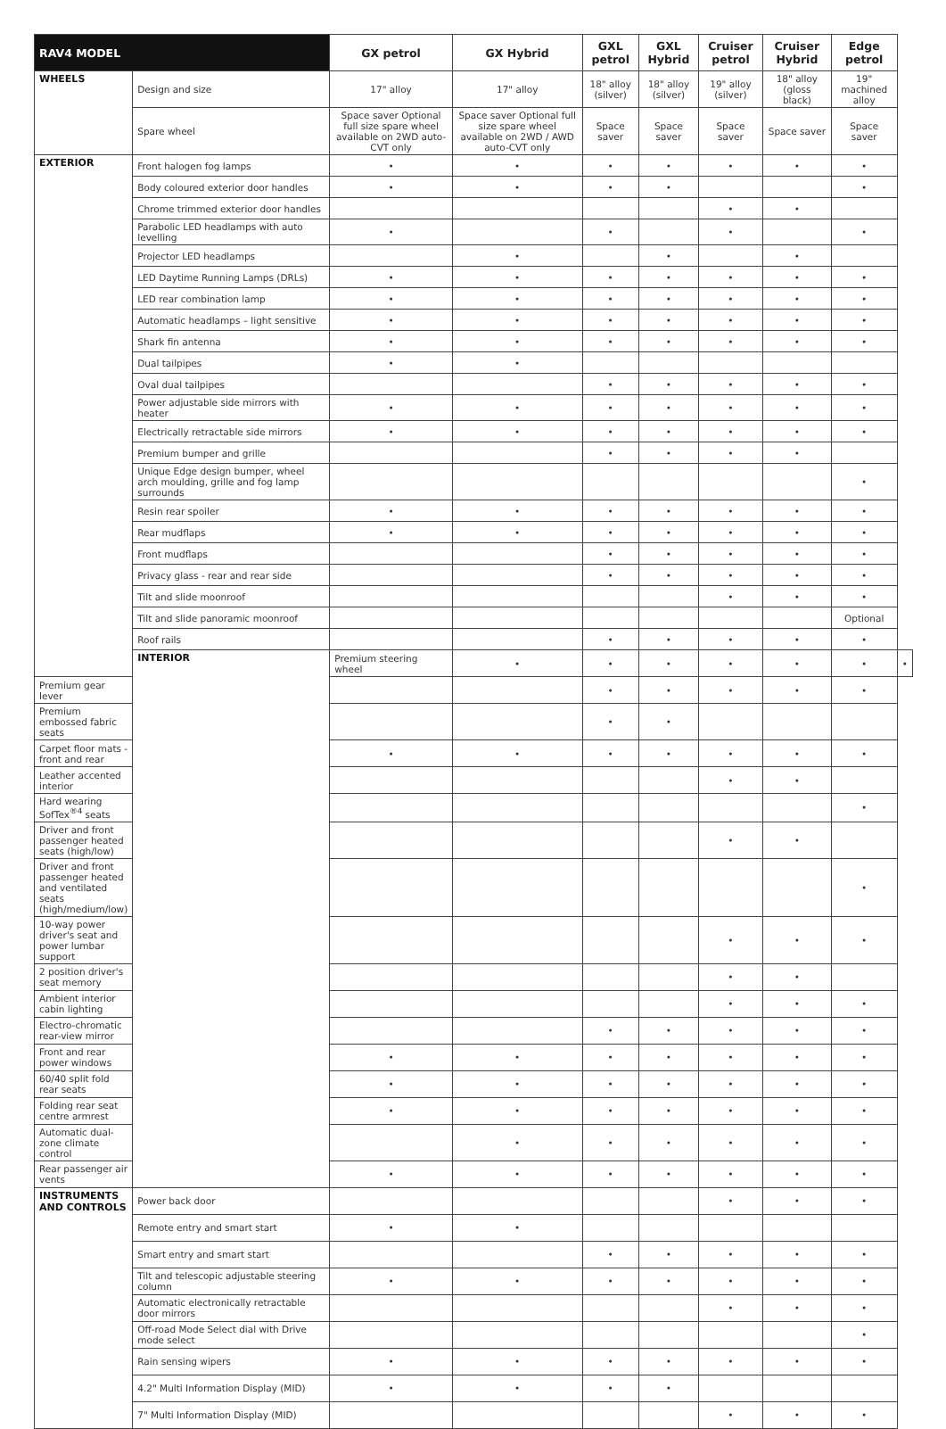| RAV4 MODEL | | GX petrol | GX Hybrid | GXL petrol | GXL Hybrid | Cruiser petrol | Cruiser Hybrid | Edge petrol | |
| --- | --- | --- | --- | --- | --- | --- | --- | --- | --- |
| WHEELS | Design and size | 17" alloy | 17" alloy | 18" alloy (silver) | 18" alloy (silver) | 19" alloy (silver) | 18" alloy (gloss black) | 19" machined alloy | |
| | Spare wheel | Space saver Optional full size spare wheel available on 2WD auto-CVT only | Space saver Optional full size spare wheel available on 2WD / AWD auto-CVT only | Space saver | Space saver | Space saver | Space saver | Space saver | |
| EXTERIOR | Front halogen fog lamps | • | • | • | • | • | • | • | |
| | Body coloured exterior door handles | • | • | • | • | | | • | |
| | Chrome trimmed exterior door handles | | | | | • | • | | |
| | Parabolic LED headlamps with auto levelling | • | | • | | • | | • | |
| | Projector LED headlamps | | • | | • | | • | | |
| | LED Daytime Running Lamps (DRLs) | • | • | • | • | • | • | • | |
| | LED rear combination lamp | • | • | • | • | • | • | • | |
| | Automatic headlamps – light sensitive | • | • | • | • | • | • | • | |
| | Shark fin antenna | • | • | • | • | • | • | • | |
| | Dual tailpipes | • | • | | | | | | |
| | Oval dual tailpipes | | | • | • | • | • | • | |
| | Power adjustable side mirrors with heater | • | • | • | • | • | • | • | |
| | Electrically retractable side mirrors | • | • | • | • | • | • | • | |
| | Premium bumper and grille | | | • | • | • | • | | |
| | Unique Edge design bumper, wheel arch moulding, grille and fog lamp surrounds | | | | | | | • | |
| | Resin rear spoiler | • | • | • | • | • | • | • | |
| | Rear mudflaps | • | • | • | • | • | • | • | |
| | Front mudflaps | | | • | • | • | • | • | |
| | Privacy glass - rear and rear side | | | • | • | • | • | • | |
| | Tilt and slide moonroof | | | | | • | • | • | |
| | Tilt and slide panoramic moonroof | | | | | | | Optional | |
| | Roof rails | | | • | • | • | • | • | |
| | INTERIOR | Premium steering wheel | • | • | • | • | • | • | • |
| Premium gear lever | | | | • | • | • | • | • | |
| Premium embossed fabric seats | | | | • | • | | | | |
| Carpet floor mats - front and rear | | • | • | • | • | • | • | • | |
| Leather accented interior | | | | | | • | • | | |
| Hard wearing SofTex<sup>®4</sup> seats | | | | | | | | • | |
| Driver and front passenger heated seats (high/low) | | | | | | • | • | | |
| Driver and front passenger heated and ventilated seats (high/medium/low) | | | | | | | | • | |
| 10-way power driver's seat and power lumbar support | | | | | | • | • | • | |
| 2 position driver's seat memory | | | | | | • | • | | |
| Ambient interior cabin lighting | | | | | | • | • | • | |
| Electro-chromatic rear-view mirror | | | | • | • | • | • | • | |
| Front and rear power windows | | • | • | • | • | • | • | • | |
| 60/40 split fold rear seats | | • | • | • | • | • | • | • | |
| Folding rear seat centre armrest | | • | • | • | • | • | • | • | |
| Automatic dual-zone climate control | | | • | • | • | • | • | • | |
| Rear passenger air vents | | • | • | • | • | • | • | • | |
| INSTRUMENTS AND CONTROLS | Power back door | | | | | • | • | • | |
| | Remote entry and smart start | • | • | | | | | | |
| | Smart entry and smart start | | | • | • | • | • | • | |
| | Tilt and telescopic adjustable steering column | • | • | • | • | • | • | • | |
| | Automatic electronically retractable door mirrors | | | | | • | • | • | |
| | Off-road Mode Select dial with Drive mode select | | | | | | | • | |
| | Rain sensing wipers | • | • | • | • | • | • | • | |
| | 4.2" Multi Information Display (MID) | • | • | • | • | | | | |
| | 7" Multi Information Display (MID) | | | | | • | • | • | |